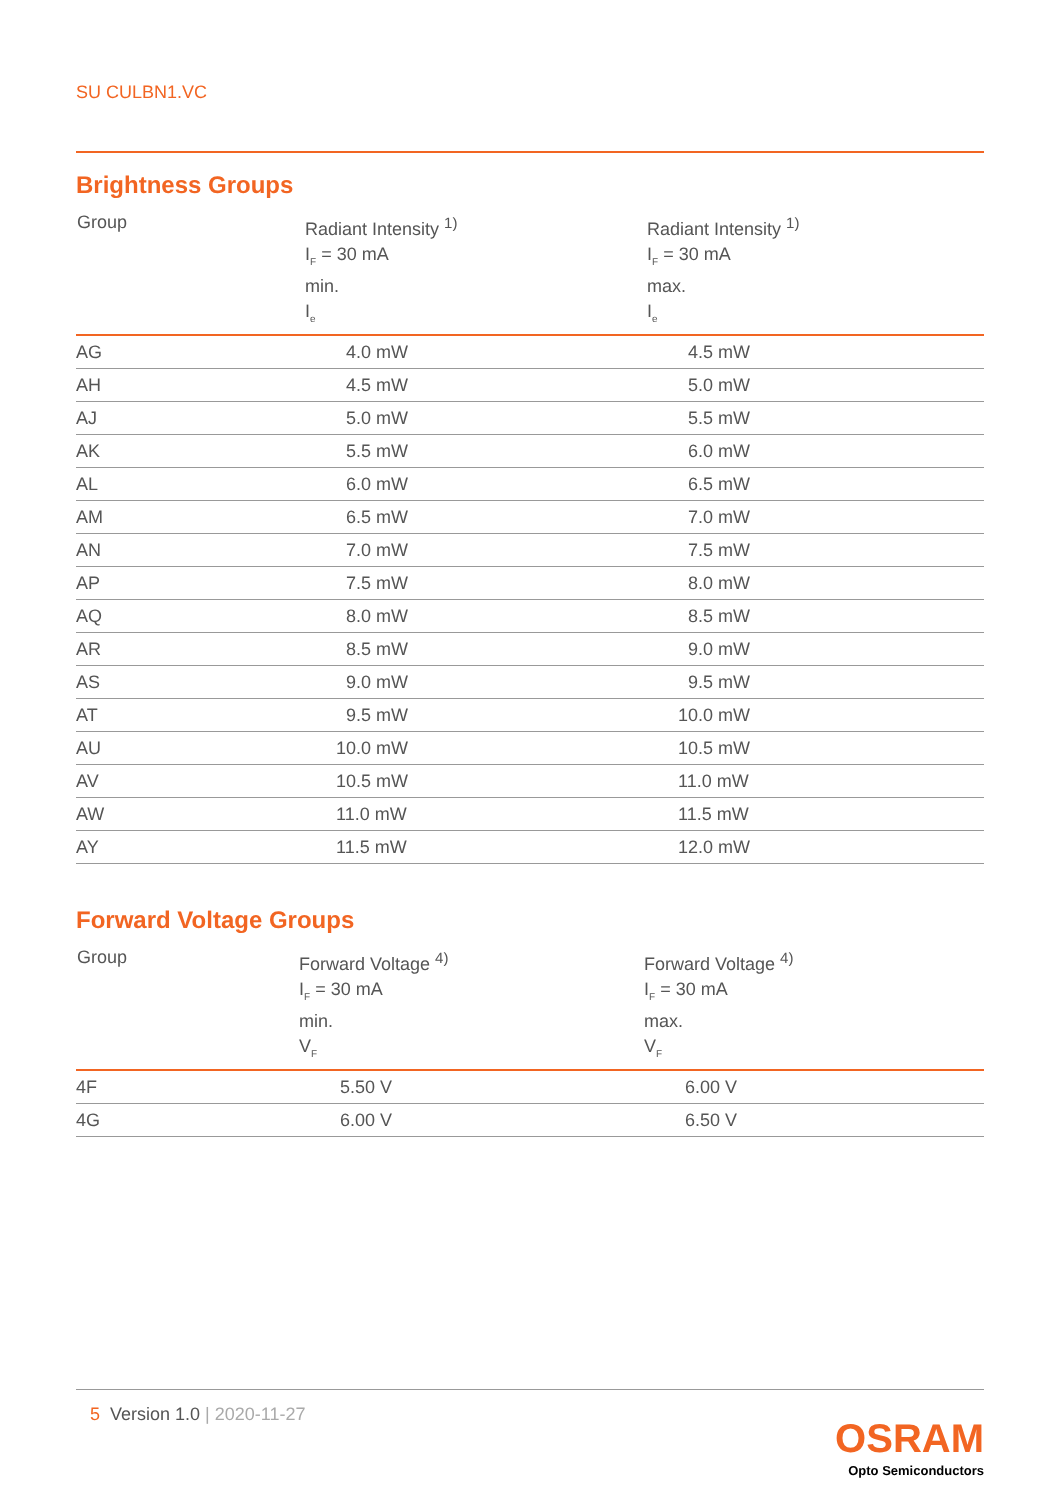SU CULBN1.VC
Brightness Groups
| Group | Radiant Intensity <sup>1)</sup> I<sub>F</sub> = 30 mA min. I<sub>e</sub> | Radiant Intensity <sup>1)</sup> I<sub>F</sub> = 30 mA max. I<sub>e</sub> |
| --- | --- | --- |
| AG | 4.0 mW | 4.5 mW |
| AH | 4.5 mW | 5.0 mW |
| AJ | 5.0 mW | 5.5 mW |
| AK | 5.5 mW | 6.0 mW |
| AL | 6.0 mW | 6.5 mW |
| AM | 6.5 mW | 7.0 mW |
| AN | 7.0 mW | 7.5 mW |
| AP | 7.5 mW | 8.0 mW |
| AQ | 8.0 mW | 8.5 mW |
| AR | 8.5 mW | 9.0 mW |
| AS | 9.0 mW | 9.5 mW |
| AT | 9.5 mW | 10.0 mW |
| AU | 10.0 mW | 10.5 mW |
| AV | 10.5 mW | 11.0 mW |
| AW | 11.0 mW | 11.5 mW |
| AY | 11.5 mW | 12.0 mW |
Forward Voltage Groups
| Group | Forward Voltage <sup>4)</sup> I<sub>F</sub> = 30 mA min. V<sub>F</sub> | Forward Voltage <sup>4)</sup> I<sub>F</sub> = 30 mA max. V<sub>F</sub> |
| --- | --- | --- |
| 4F | 5.50 V | 6.00 V |
| 4G | 6.00 V | 6.50 V |
5 Version 1.0 | 2020-11-27
OSRAM
Opto Semiconductors